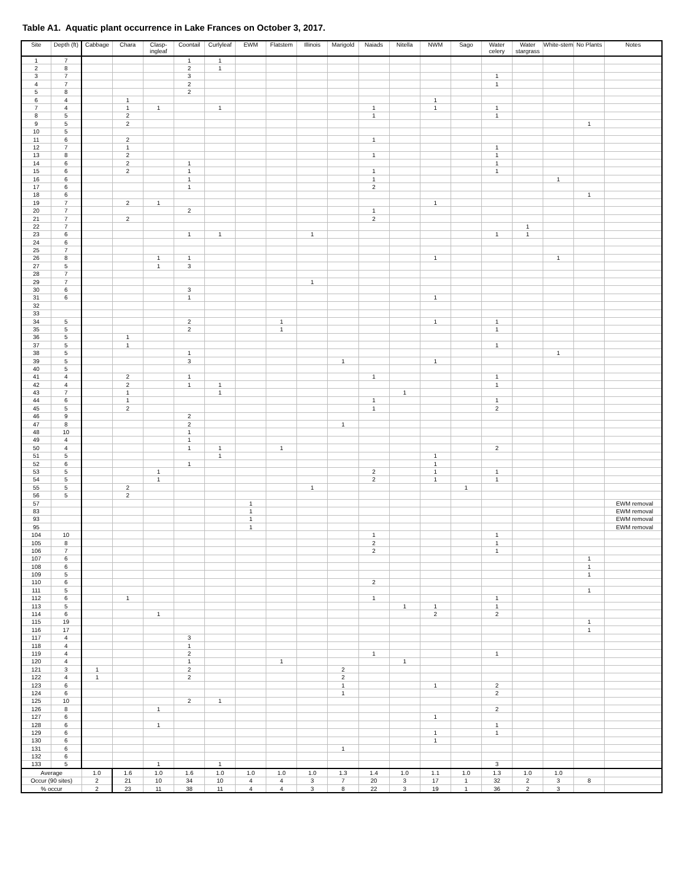Table A1. Aquatic plant occurrence in Lake Frances on October 3, 2017.
| Site | Depth (ft) | Cabbage | Chara | Clasp-ingleaf | Coontail | Curlyleaf | EWM | Flatstem | Illinois | Marigold | Naiads | Nitella | NWM | Sago | Water celery | Water stargrass | White-stem | No Plants | Notes |
| --- | --- | --- | --- | --- | --- | --- | --- | --- | --- | --- | --- | --- | --- | --- | --- | --- | --- | --- | --- |
| 1 | 7 | | | | 1 | 1 | | | | | | | | | | | | | |
| 2 | 8 | | | | 2 | 1 | | | | | | | | | | | | | |
| 3 | 7 | | | | 3 | | | | | | | | | | 1 | | | | |
| 4 | 7 | | | | 2 | | | | | | | | | | 1 | | | | |
| 5 | 8 | | | | 2 | | | | | | | | | | | | | | |
| 6 | 4 | | 1 | | | | | | | | | | 1 | | | | | | |
| 7 | 4 | | 1 | 1 | | 1 | | | | | 1 | | 1 | | 1 | | | | |
| 8 | 5 | | 2 | | | | | | | | 1 | | | | 1 | | | | |
| 9 | 5 | | 2 | | | | | | | | | | | | | | | 1 | |
| 10 | 5 | | | | | | | | | | | | | | | | | | |
| 11 | 6 | | 2 | | | | | | | | 1 | | | | | | | | |
| 12 | 7 | | 1 | | | | | | | | | | | | 1 | | | | |
| 13 | 8 | | 2 | | | | | | | | 1 | | | | 1 | | | | |
| 14 | 6 | | 2 | | 1 | | | | | | | | | | 1 | | | | |
| 15 | 6 | | 2 | | 1 | | | | | | 1 | | | | 1 | | | | |
| 16 | 6 | | | | 1 | | | | | | 1 | | | | | | 1 | | |
| 17 | 6 | | | | 1 | | | | | | 2 | | | | | | | | |
| 18 | 6 | | | | | | | | | | | | | | | | | 1 | |
| 19 | 7 | | 2 | 1 | | | | | | | | | 1 | | | | | | |
| 20 | 7 | | | | 2 | | | | | | 1 | | | | | | | | |
| 21 | 7 | | 2 | | | | | | | | 2 | | | | | | | | |
| 22 | 7 | | | | | | | | | | | | | | | 1 | | | |
| 23 | 6 | | | | 1 | 1 | | | 1 | | | | | | 1 | 1 | | | |
| 24 | 6 | | | | | | | | | | | | | | | | | | |
| 25 | 7 | | | | | | | | | | | | | | | | | | |
| 26 | 8 | | | 1 | 1 | | | | | | | | 1 | | | | 1 | | |
| 27 | 5 | | | 1 | 3 | | | | | | | | | | | | | | |
| 28 | 7 | | | | | | | | | | | | | | | | | | |
| 29 | 7 | | | | | | | | 1 | | | | | | | | | | |
| 30 | 6 | | | | 3 | | | | | | | | | | | | | | |
| 31 | 6 | | | | 1 | | | | | | | | 1 | | | | | | |
| 32 | | | | | | | | | | | | | | | | | | | |
| 33 | | | | | | | | | | | | | | | | | | | |
| 34 | 5 | | | | 2 | | | 1 | | | | | 1 | | 1 | | | | |
| 35 | 5 | | | | 2 | | | 1 | | | | | | | 1 | | | | |
| 36 | 5 | | 1 | | | | | | | | | | | | | | | | |
| 37 | 5 | | 1 | | | | | | | | | | | | 1 | | | | |
| 38 | 5 | | | | 1 | | | | | | | | | | | | 1 | | |
| 39 | 5 | | | | 3 | | | | | 1 | | | 1 | | | | | | |
| 40 | 5 | | | | | | | | | | | | | | | | | | |
| 41 | 4 | | 2 | | 1 | | | | | | 1 | | | | 1 | | | | |
| 42 | 4 | | 2 | | 1 | 1 | | | | | | | | | 1 | | | | |
| 43 | 7 | | 1 | | | 1 | | | | | | 1 | | | | | | | |
| 44 | 6 | | 1 | | | | | | | | 1 | | | | 1 | | | | |
| 45 | 5 | | 2 | | | | | | | | 1 | | | | 2 | | | | |
| 46 | 9 | | | | 2 | | | | | | | | | | | | | | |
| 47 | 8 | | | | 2 | | | | | 1 | | | | | | | | | |
| 48 | 10 | | | | 1 | | | | | | | | | | | | | | |
| 49 | 4 | | | | 1 | | | | | | | | | | | | | | |
| 50 | 4 | | | | 1 | 1 | | 1 | | | | | | | 2 | | | | |
| 51 | 5 | | | | | 1 | | | | | | | 1 | | | | | | |
| 52 | 6 | | | | 1 | | | | | | | | 1 | | | | | | |
| 53 | 5 | | | 1 | | | | | | | 2 | | 1 | | 1 | | | | |
| 54 | 5 | | | 1 | | | | | | | 2 | | 1 | | 1 | | | | |
| 55 | 5 | | 2 | | | | | | 1 | | | | | 1 | | | | | |
| 56 | 5 | | 2 | | | | | | | | | | | | | | | | |
| 57 | | | | | | | 1 | | | | | | | | | | | | EWM removal |
| 83 | | | | | | | 1 | | | | | | | | | | | | EWM removal |
| 93 | | | | | | | 1 | | | | | | | | | | | | EWM removal |
| 95 | | | | | | | 1 | | | | | | | | | | | | EWM removal |
| 104 | 10 | | | | | | | | | | 1 | | | | 1 | | | | |
| 105 | 8 | | | | | | | | | | 2 | | | | 1 | | | | |
| 106 | 7 | | | | | | | | | | 2 | | | | 1 | | | | |
| 107 | 6 | | | | | | | | | | | | | | | | | 1 | |
| 108 | 6 | | | | | | | | | | | | | | | | | 1 | |
| 109 | 5 | | | | | | | | | | | | | | | | | 1 | |
| 110 | 6 | | | | | | | | | | 2 | | | | | | | | |
| 111 | 5 | | | | | | | | | | | | | | | | | 1 | |
| 112 | 6 | | 1 | | | | | | | | 1 | | | | 1 | | | | |
| 113 | 5 | | | | | | | | | | | 1 | 1 | | 1 | | | | |
| 114 | 6 | | | 1 | | | | | | | | | 2 | | 2 | | | | |
| 115 | 19 | | | | | | | | | | | | | | | | | 1 | |
| 116 | 17 | | | | | | | | | | | | | | | | | 1 | |
| 117 | 4 | | | | 3 | | | | | | | | | | | | | | |
| 118 | 4 | | | | 1 | | | | | | | | | | | | | | |
| 119 | 4 | | | | 2 | | | | | | 1 | | | | 1 | | | | |
| 120 | 4 | | | | 1 | | | 1 | | | | 1 | | | | | | | |
| 121 | 3 | 1 | | | 2 | | | | | 2 | | | | | | | | | |
| 122 | 4 | 1 | | | 2 | | | | | 2 | | | | | | | | | |
| 123 | 6 | | | | | | | | | 1 | | | 1 | | 2 | | | | |
| 124 | 6 | | | | | | | | | 1 | | | | | 2 | | | | |
| 125 | 10 | | | | 2 | 1 | | | | | | | | | | | | | |
| 126 | 8 | | | 1 | | | | | | | | | | | 2 | | | | |
| 127 | 6 | | | | | | | | | | | | 1 | | | | | | |
| 128 | 6 | | | 1 | | | | | | | | | | | 1 | | | | |
| 129 | 6 | | | | | | | | | | | | 1 | | 1 | | | | |
| 130 | 6 | | | | | | | | | | | | 1 | | | | | | |
| 131 | 6 | | | | | | | | | 1 | | | | | | | | | |
| 132 | 6 | | | | | | | | | | | | | | | | | | |
| 133 | 5 | | | 1 | | 1 | | | | | | | | | 3 | | | | |
| Average | | 1.0 | 1.6 | 1.0 | 1.6 | 1.0 | 1.0 | 1.0 | 1.0 | 1.3 | 1.4 | 1.0 | 1.1 | 1.0 | 1.3 | 1.0 | 1.0 | | |
| Occur (90 sites) | | 2 | 21 | 10 | 34 | 10 | 4 | 4 | 3 | 7 | 20 | 3 | 17 | 1 | 32 | 2 | 3 | 8 | |
| % occur | | 2 | 23 | 11 | 38 | 11 | 4 | 4 | 3 | 8 | 22 | 3 | 19 | 1 | 36 | 2 | 3 | | |